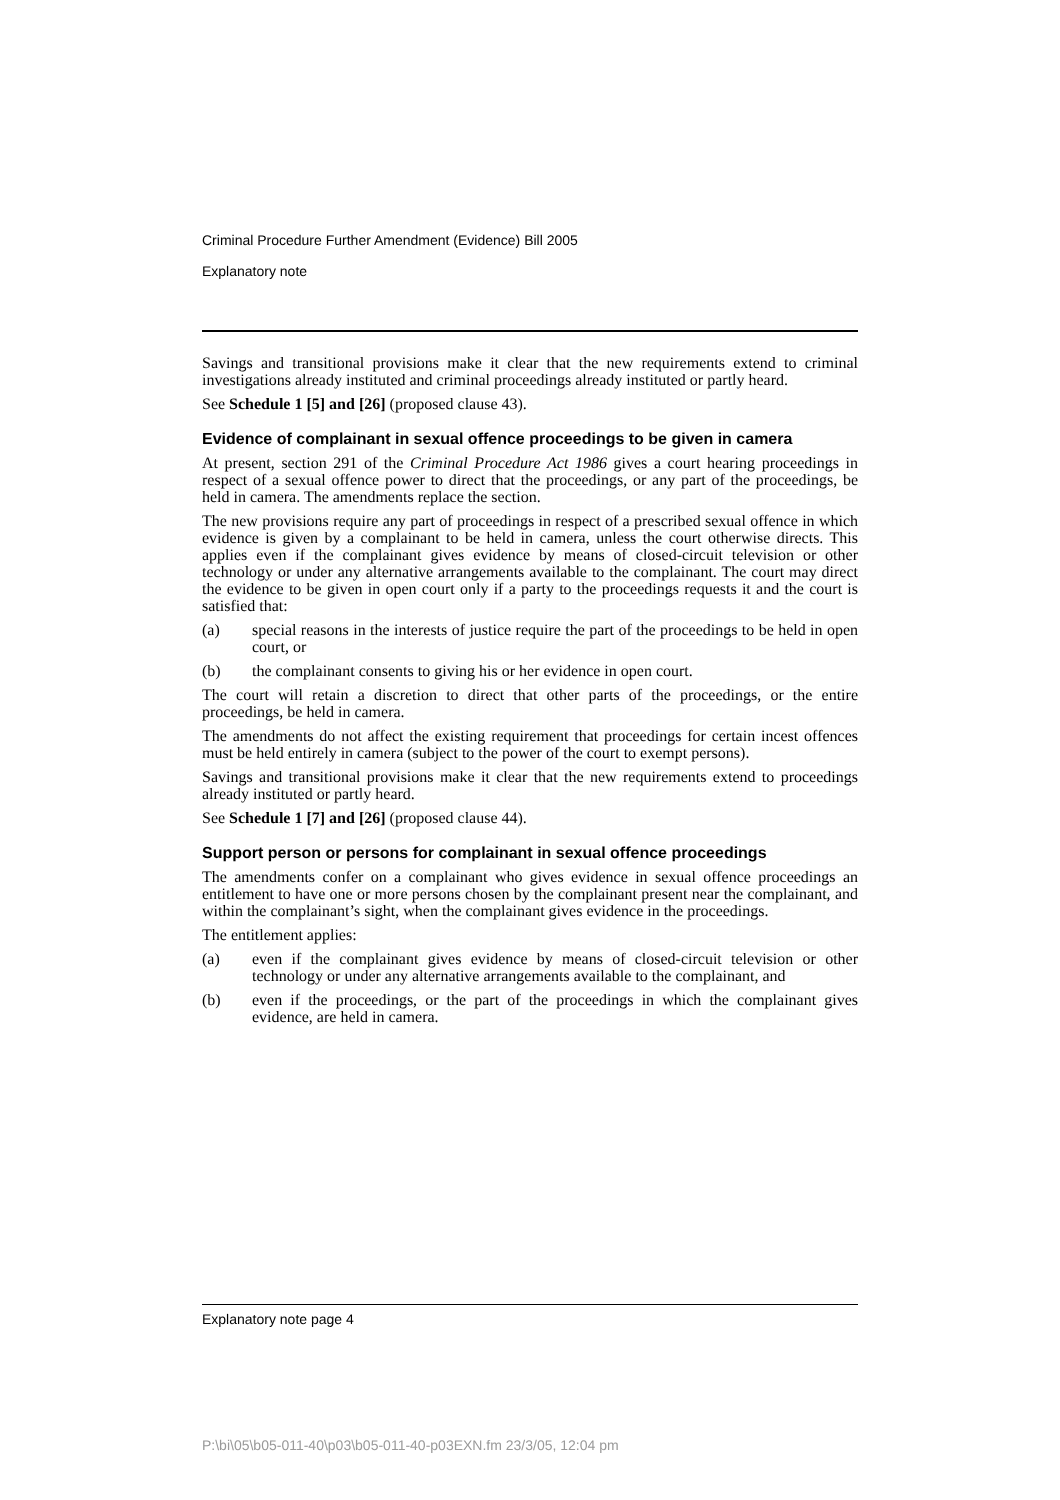Criminal Procedure Further Amendment (Evidence) Bill 2005
Explanatory note
Savings and transitional provisions make it clear that the new requirements extend to criminal investigations already instituted and criminal proceedings already instituted or partly heard.
See Schedule 1 [5] and [26] (proposed clause 43).
Evidence of complainant in sexual offence proceedings to be given in camera
At present, section 291 of the Criminal Procedure Act 1986 gives a court hearing proceedings in respect of a sexual offence power to direct that the proceedings, or any part of the proceedings, be held in camera. The amendments replace the section.
The new provisions require any part of proceedings in respect of a prescribed sexual offence in which evidence is given by a complainant to be held in camera, unless the court otherwise directs. This applies even if the complainant gives evidence by means of closed-circuit television or other technology or under any alternative arrangements available to the complainant. The court may direct the evidence to be given in open court only if a party to the proceedings requests it and the court is satisfied that:
(a) special reasons in the interests of justice require the part of the proceedings to be held in open court, or
(b) the complainant consents to giving his or her evidence in open court.
The court will retain a discretion to direct that other parts of the proceedings, or the entire proceedings, be held in camera.
The amendments do not affect the existing requirement that proceedings for certain incest offences must be held entirely in camera (subject to the power of the court to exempt persons).
Savings and transitional provisions make it clear that the new requirements extend to proceedings already instituted or partly heard.
See Schedule 1 [7] and [26] (proposed clause 44).
Support person or persons for complainant in sexual offence proceedings
The amendments confer on a complainant who gives evidence in sexual offence proceedings an entitlement to have one or more persons chosen by the complainant present near the complainant, and within the complainant’s sight, when the complainant gives evidence in the proceedings.
The entitlement applies:
(a) even if the complainant gives evidence by means of closed-circuit television or other technology or under any alternative arrangements available to the complainant, and
(b) even if the proceedings, or the part of the proceedings in which the complainant gives evidence, are held in camera.
Explanatory note page 4
P:\bi\05\b05-011-40\p03\b05-011-40-p03EXN.fm 23/3/05, 12:04 pm